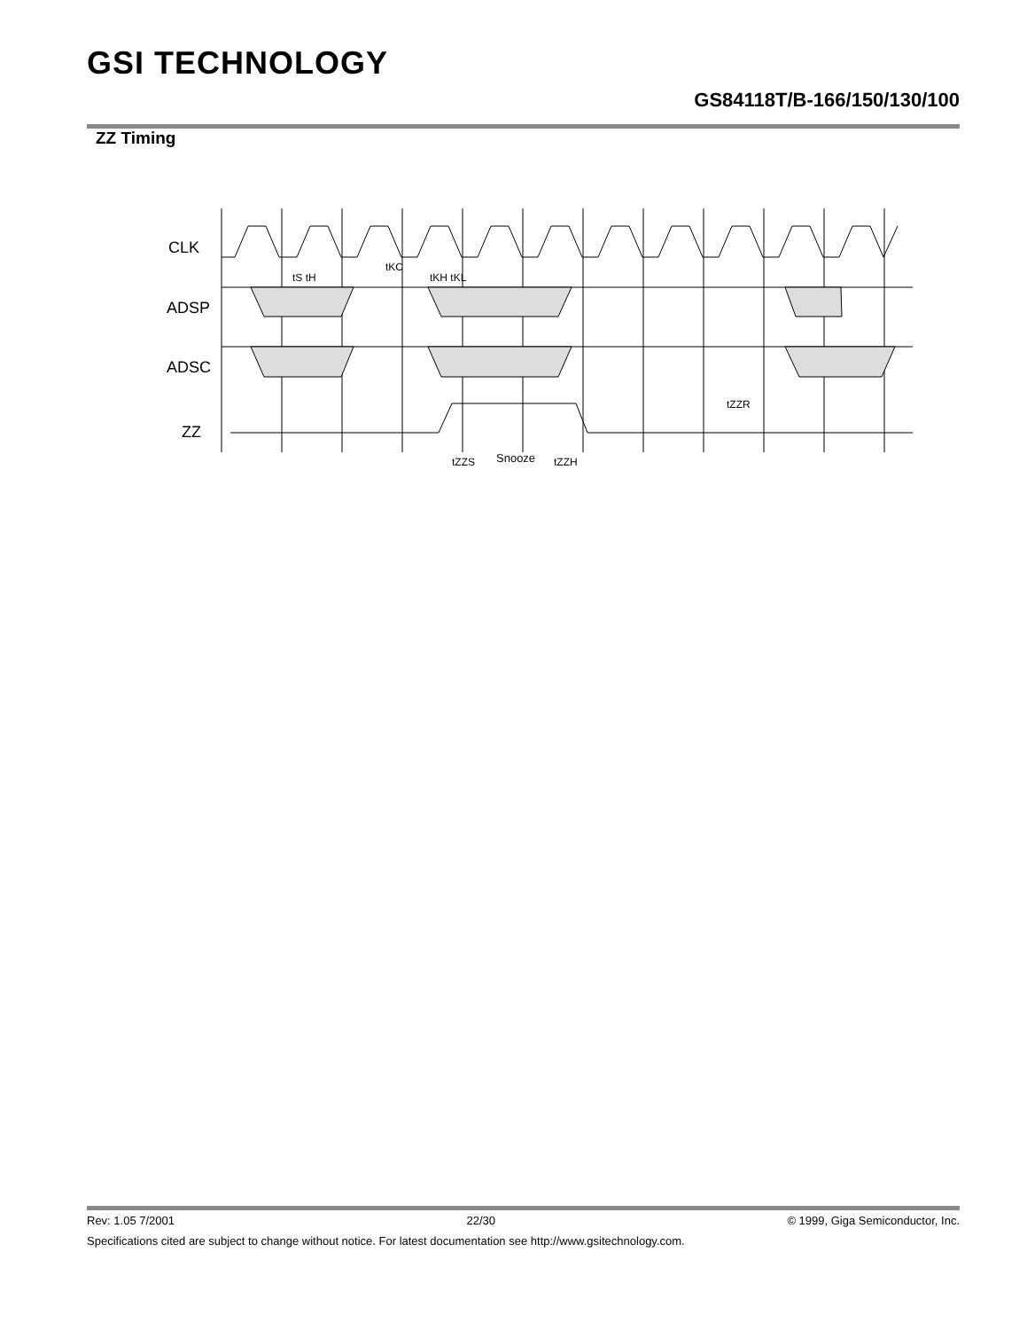GSI TECHNOLOGY
GS84118T/B-166/150/130/100
ZZ Timing
CLK
ADSP
ADSC
ZZ
tS tH
tKC
tKH tKL
tZZS
Snooze
tZZH
tZZR
Rev: 1.05 7/2001 22/30 © 1999, Giga Semiconductor, Inc.
Specifications cited are subject to change without notice. For latest documentation see http://www.gsitechnology.com.